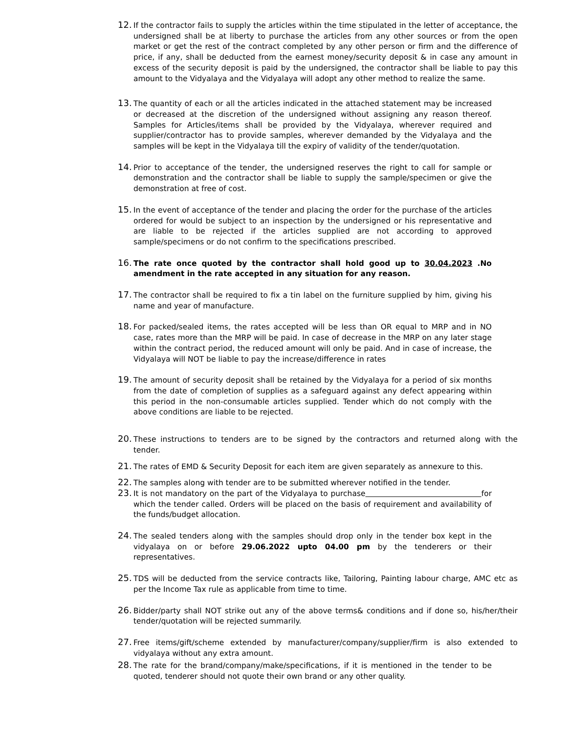12.
If the contractor fails to supply the articles within the time stipulated in the letter of acceptance, the undersigned shall be at liberty to purchase the articles from any other sources or from the open market or get the rest of the contract completed by any other person or firm and the difference of price, if any, shall be deducted from the earnest money/security deposit & in case any amount in excess of the security deposit is paid by the undersigned, the contractor shall be liable to pay this amount to the Vidyalaya and the Vidyalaya will adopt any other method to realize the same.
13.
The quantity of each or all the articles indicated in the attached statement may be increased or decreased at the discretion of the undersigned without assigning any reason thereof. Samples for Articles/items shall be provided by the Vidyalaya, wherever required and supplier/contractor has to provide samples, wherever demanded by the Vidyalaya and the samples will be kept in the Vidyalaya till the expiry of validity of the tender/quotation.
14.
Prior to acceptance of the tender, the undersigned reserves the right to call for sample or demonstration and the contractor shall be liable to supply the sample/specimen or give the demonstration at free of cost.
15.
In the event of acceptance of the tender and placing the order for the purchase of the articles ordered for would be subject to an inspection by the undersigned or his representative and are liable to be rejected if the articles supplied are not according to approved sample/specimens or do not confirm to the specifications prescribed.
16.
The rate once quoted by the contractor shall hold good up to 30.04.2023 .No amendment in the rate accepted in any situation for any reason.
17.
The contractor shall be required to fix a tin label on the furniture supplied by him, giving his name and year of manufacture.
18.
For packed/sealed items, the rates accepted will be less than OR equal to MRP and in NO case, rates more than the MRP will be paid. In case of decrease in the MRP on any later stage within the contract period, the reduced amount will only be paid. And in case of increase, the Vidyalaya will NOT be liable to pay the increase/difference in rates
19.
The amount of security deposit shall be retained by the Vidyalaya for a period of six months from the date of completion of supplies as a safeguard against any defect appearing within this period in the non-consumable articles supplied. Tender which do not comply with the above conditions are liable to be rejected.
20.
These instructions to tenders are to be signed by the contractors and returned along with the tender.
21.
The rates of EMD & Security Deposit for each item are given separately as annexure to this.
22.
The samples along with tender are to be submitted wherever notified in the tender.
23.
It is not mandatory on the part of the Vidyalaya to purchase for which the tender called. Orders will be placed on the basis of requirement and availability of the funds/budget allocation.
24.
The sealed tenders along with the samples should drop only in the tender box kept in the vidyalaya on or before 29.06.2022 upto 04.00 pm by the tenderers or their representatives.
25.
TDS will be deducted from the service contracts like, Tailoring, Painting labour charge, AMC etc as per the Income Tax rule as applicable from time to time.
26.
Bidder/party shall NOT strike out any of the above terms& conditions and if done so, his/her/their tender/quotation will be rejected summarily.
27.
Free items/gift/scheme extended by manufacturer/company/supplier/firm is also extended to vidyalaya without any extra amount.
28.
The rate for the brand/company/make/specifications, if it is mentioned in the tender to be quoted, tenderer should not quote their own brand or any other quality.